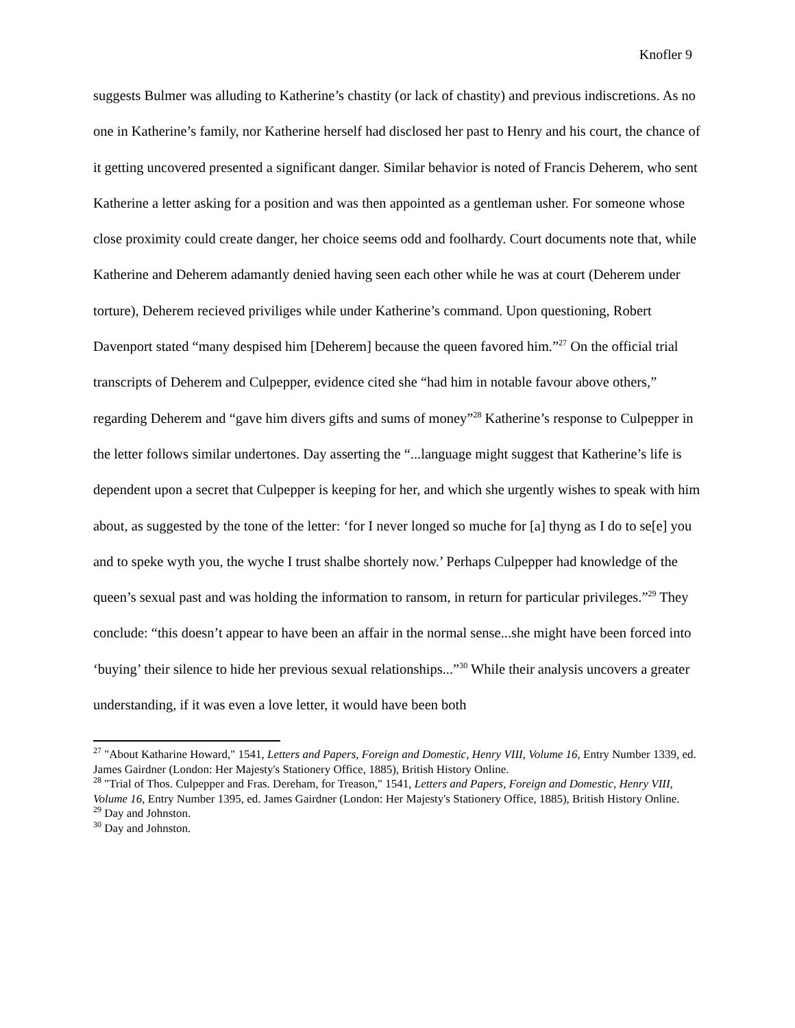Knofler 9
suggests Bulmer was alluding to Katherine’s chastity (or lack of chastity) and previous indiscretions. As no one in Katherine’s family, nor Katherine herself had disclosed her past to Henry and his court, the chance of it getting uncovered presented a significant danger. Similar behavior is noted of Francis Deherem, who sent Katherine a letter asking for a position and was then appointed as a gentleman usher. For someone whose close proximity could create danger, her choice seems odd and foolhardy. Court documents note that, while Katherine and Deherem adamantly denied having seen each other while he was at court (Deherem under torture), Deherem recieved priviliges while under Katherine’s command. Upon questioning, Robert Davenport stated “many despised him [Deherem] because the queen favored him.”<sup>27</sup> On the official trial transcripts of Deherem and Culpepper, evidence cited she “had him in notable favour above others,” regarding Deherem and “gave him divers gifts and sums of money”<sup>28</sup> Katherine’s response to Culpepper in the letter follows similar undertones. Day asserting the “...language might suggest that Katherine’s life is dependent upon a secret that Culpepper is keeping for her, and which she urgently wishes to speak with him about, as suggested by the tone of the letter: ‘for I never longed so muche for [a] thyng as I do to se[e] you and to speke wyth you, the wyche I trust shalbe shortely now.’ Perhaps Culpepper had knowledge of the queen’s sexual past and was holding the information to ransom, in return for particular privileges.”<sup>29</sup> They conclude: “this doesn’t appear to have been an affair in the normal sense...she might have been forced into ‘buying’ their silence to hide her previous sexual relationships...”<sup>30</sup> While their analysis uncovers a greater understanding, if it was even a love letter, it would have been both
<sup>27</sup> "About Katharine Howard," 1541, Letters and Papers, Foreign and Domestic, Henry VIII, Volume 16, Entry Number 1339, ed. James Gairdner (London: Her Majesty's Stationery Office, 1885), British History Online.
<sup>28</sup> "Trial of Thos. Culpepper and Fras. Dereham, for Treason," 1541, Letters and Papers, Foreign and Domestic, Henry VIII, Volume 16, Entry Number 1395, ed. James Gairdner (London: Her Majesty's Stationery Office, 1885), British History Online.
<sup>29</sup> Day and Johnston.
<sup>30</sup> Day and Johnston.